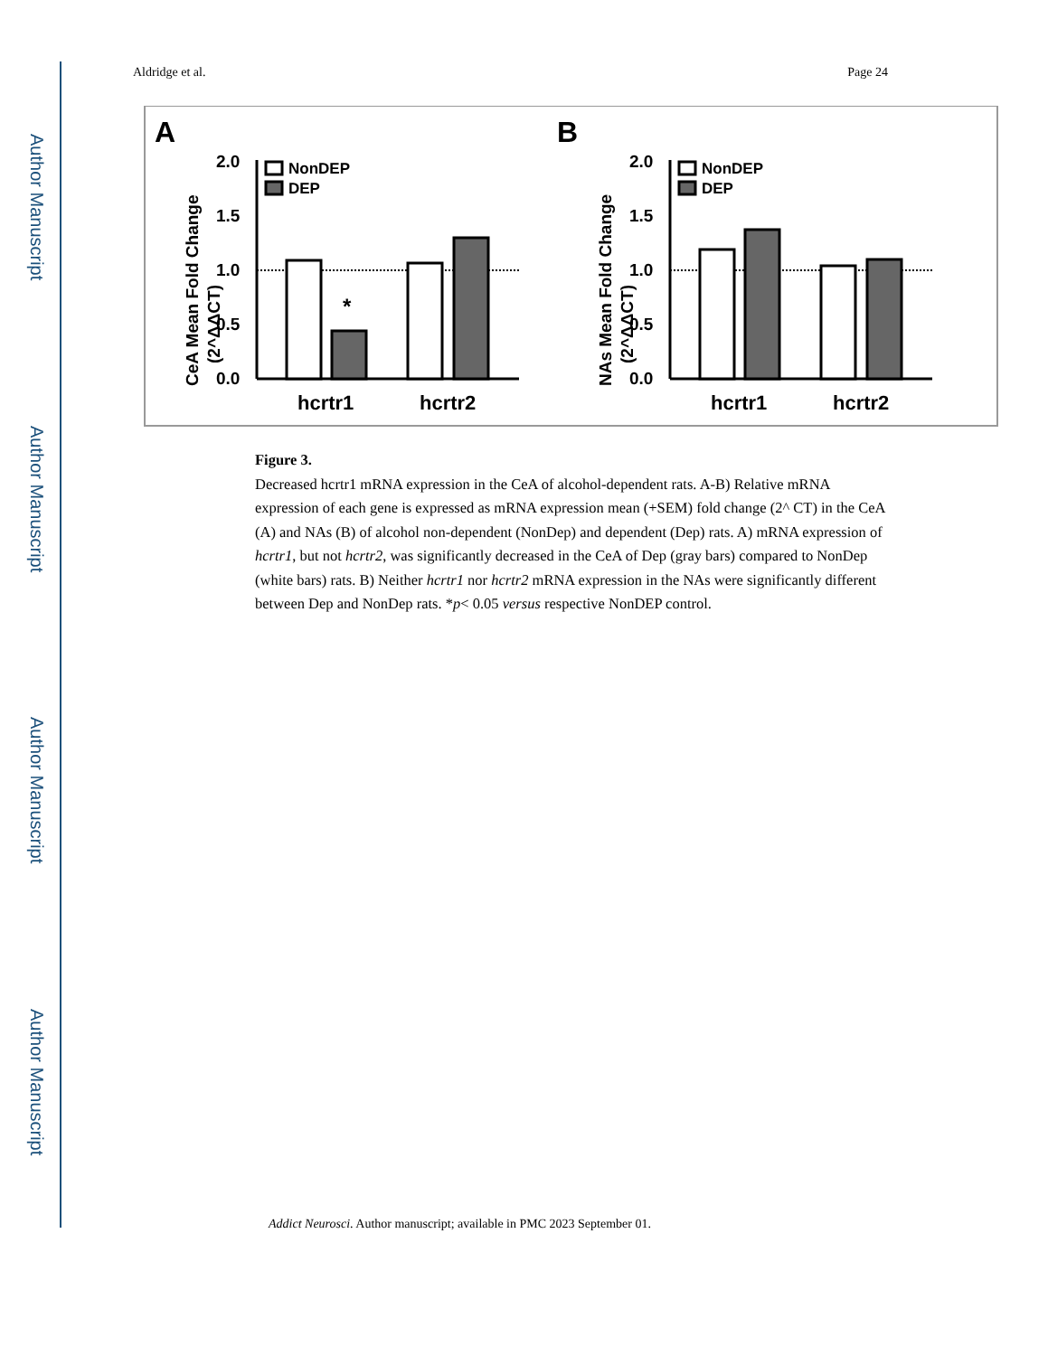Author Manuscript
Author Manuscript
Author Manuscript
Author Manuscript
Aldridge et al. Page 24
A
CeA Mean Fold Change
(2^ΔΔCT)
2.0
1.5
1.0
0.5
0.0
*
NonDEP
DEP
hcrtr1
hcrtr2
B
NAs Mean Fold Change
(2^ΔΔCT)
2.0
1.5
1.0
0.5
0.0
NonDEP
DEP
hcrtr1
hcrtr2
Figure 3.
Decreased hcrtr1 mRNA expression in the CeA of alcohol-dependent rats. A-B) Relative mRNA expression of each gene is expressed as mRNA expression mean (+SEM) fold change (2^ CT) in the CeA (A) and NAs (B) of alcohol non-dependent (NonDep) and dependent (Dep) rats. A) mRNA expression of hcrtr1, but not hcrtr2, was significantly decreased in the CeA of Dep (gray bars) compared to NonDep (white bars) rats. B) Neither hcrtr1 nor hcrtr2 mRNA expression in the NAs were significantly different between Dep and NonDep rats. *p< 0.05 versus respective NonDEP control.
Addict Neurosci. Author manuscript; available in PMC 2023 September 01.